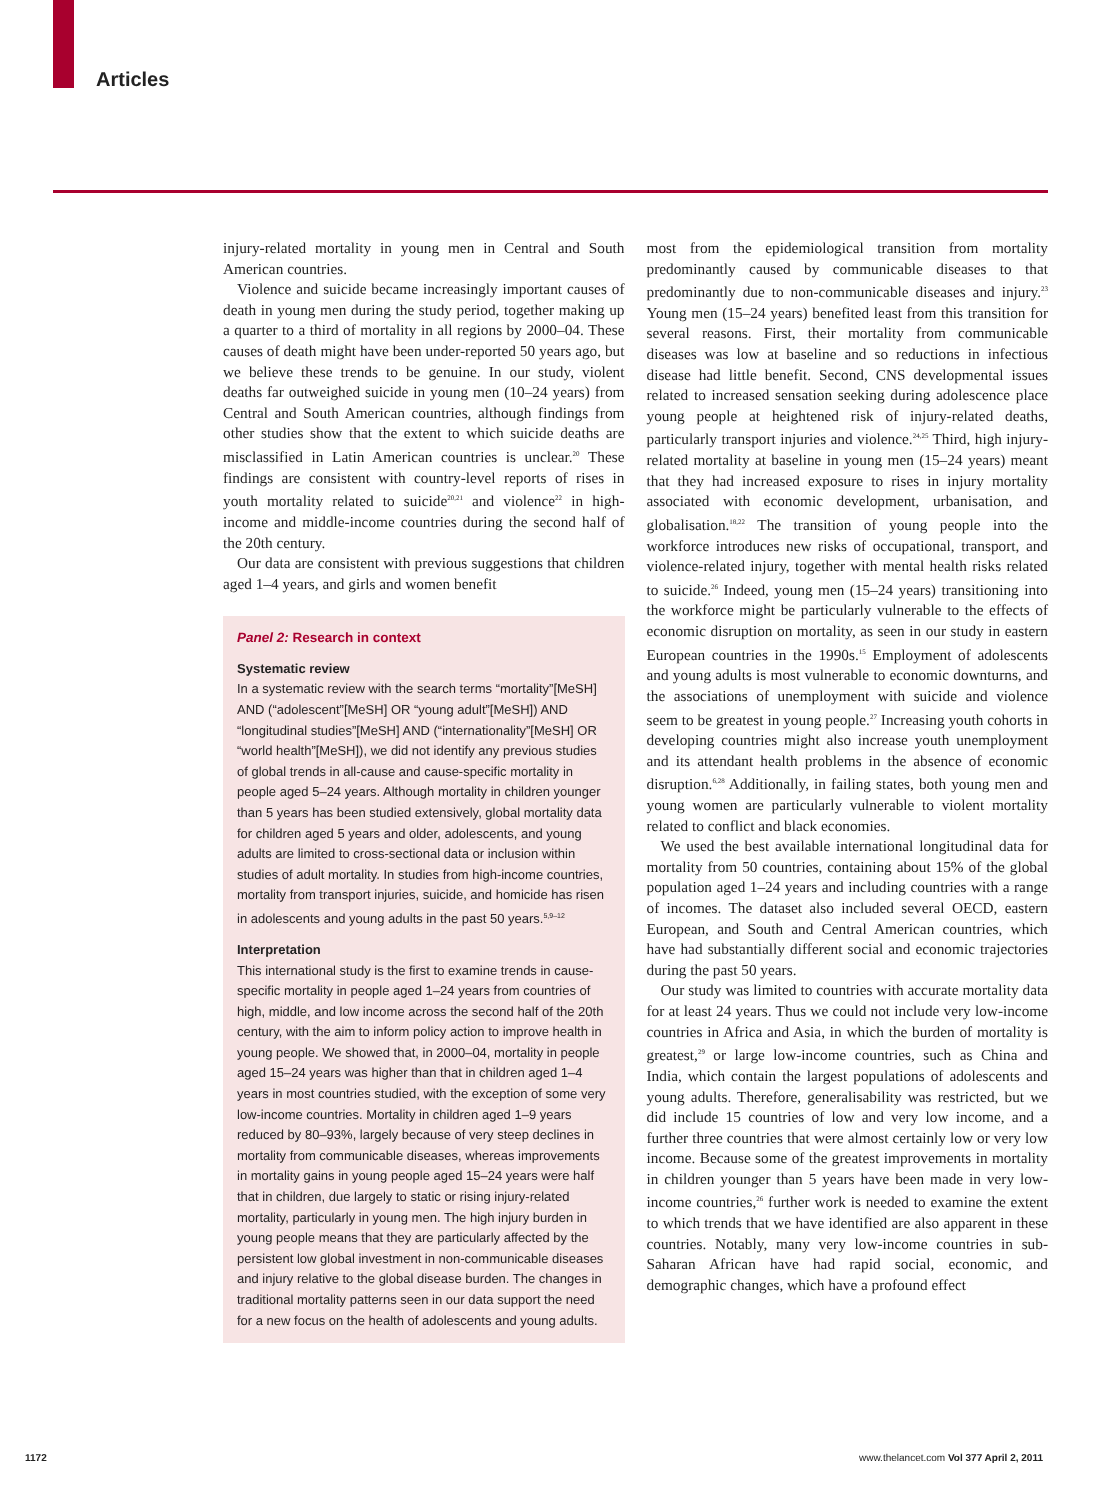Articles
injury-related mortality in young men in Central and South American countries.
Violence and suicide became increasingly important causes of death in young men during the study period, together making up a quarter to a third of mortality in all regions by 2000–04. These causes of death might have been under-reported 50 years ago, but we believe these trends to be genuine. In our study, violent deaths far outweighed suicide in young men (10–24 years) from Central and South American countries, although findings from other studies show that the extent to which suicide deaths are misclassified in Latin American countries is unclear.<sup>20</sup> These findings are consistent with country-level reports of rises in youth mortality related to suicide<sup>20,21</sup> and violence<sup>22</sup> in high-income and middle-income countries during the second half of the 20th century.
Our data are consistent with previous suggestions that children aged 1–4 years, and girls and women benefit
Panel 2: Research in context
Systematic review
In a systematic review with the search terms “mortality”[MeSH] AND (“adolescent”[MeSH] OR “young adult”[MeSH]) AND “longitudinal studies”[MeSH] AND (“internationality”[MeSH] OR “world health”[MeSH]), we did not identify any previous studies of global trends in all-cause and cause-specific mortality in people aged 5–24 years. Although mortality in children younger than 5 years has been studied extensively, global mortality data for children aged 5 years and older, adolescents, and young adults are limited to cross-sectional data or inclusion within studies of adult mortality. In studies from high-income countries, mortality from transport injuries, suicide, and homicide has risen in adolescents and young adults in the past 50 years.<sup>5,9–12</sup>
Interpretation
This international study is the first to examine trends in cause-specific mortality in people aged 1–24 years from countries of high, middle, and low income across the second half of the 20th century, with the aim to inform policy action to improve health in young people. We showed that, in 2000–04, mortality in people aged 15–24 years was higher than that in children aged 1–4 years in most countries studied, with the exception of some very low-income countries. Mortality in children aged 1–9 years reduced by 80–93%, largely because of very steep declines in mortality from communicable diseases, whereas improvements in mortality gains in young people aged 15–24 years were half that in children, due largely to static or rising injury-related mortality, particularly in young men. The high injury burden in young people means that they are particularly affected by the persistent low global investment in non-communicable diseases and injury relative to the global disease burden. The changes in traditional mortality patterns seen in our data support the need for a new focus on the health of adolescents and young adults.
most from the epidemiological transition from mortality predominantly caused by communicable diseases to that predominantly due to non-communicable diseases and injury.<sup>23</sup> Young men (15–24 years) benefited least from this transition for several reasons. First, their mortality from communicable diseases was low at baseline and so reductions in infectious disease had little benefit. Second, CNS developmental issues related to increased sensation seeking during adolescence place young people at heightened risk of injury-related deaths, particularly transport injuries and violence.<sup>24,25</sup> Third, high injury-related mortality at baseline in young men (15–24 years) meant that they had increased exposure to rises in injury mortality associated with economic development, urbanisation, and globalisation.<sup>18,22</sup> The transition of young people into the workforce introduces new risks of occupational, transport, and violence-related injury, together with mental health risks related to suicide.<sup>26</sup> Indeed, young men (15–24 years) transitioning into the workforce might be particularly vulnerable to the effects of economic disruption on mortality, as seen in our study in eastern European countries in the 1990s.<sup>15</sup> Employment of adolescents and young adults is most vulnerable to economic downturns, and the associations of unemployment with suicide and violence seem to be greatest in young people.<sup>27</sup> Increasing youth cohorts in developing countries might also increase youth unemployment and its attendant health problems in the absence of economic disruption.<sup>6,28</sup> Additionally, in failing states, both young men and young women are particularly vulnerable to violent mortality related to conflict and black economies.
We used the best available international longitudinal data for mortality from 50 countries, containing about 15% of the global population aged 1–24 years and including countries with a range of incomes. The dataset also included several OECD, eastern European, and South and Central American countries, which have had substantially different social and economic trajectories during the past 50 years.
Our study was limited to countries with accurate mortality data for at least 24 years. Thus we could not include very low-income countries in Africa and Asia, in which the burden of mortality is greatest,<sup>29</sup> or large low-income countries, such as China and India, which contain the largest populations of adolescents and young adults. Therefore, generalisability was restricted, but we did include 15 countries of low and very low income, and a further three countries that were almost certainly low or very low income. Because some of the greatest improvements in mortality in children younger than 5 years have been made in very low-income countries,<sup>26</sup> further work is needed to examine the extent to which trends that we have identified are also apparent in these countries. Notably, many very low-income countries in sub-Saharan African have had rapid social, economic, and demographic changes, which have a profound effect
1172
www.thelancet.com Vol 377 April 2, 2011